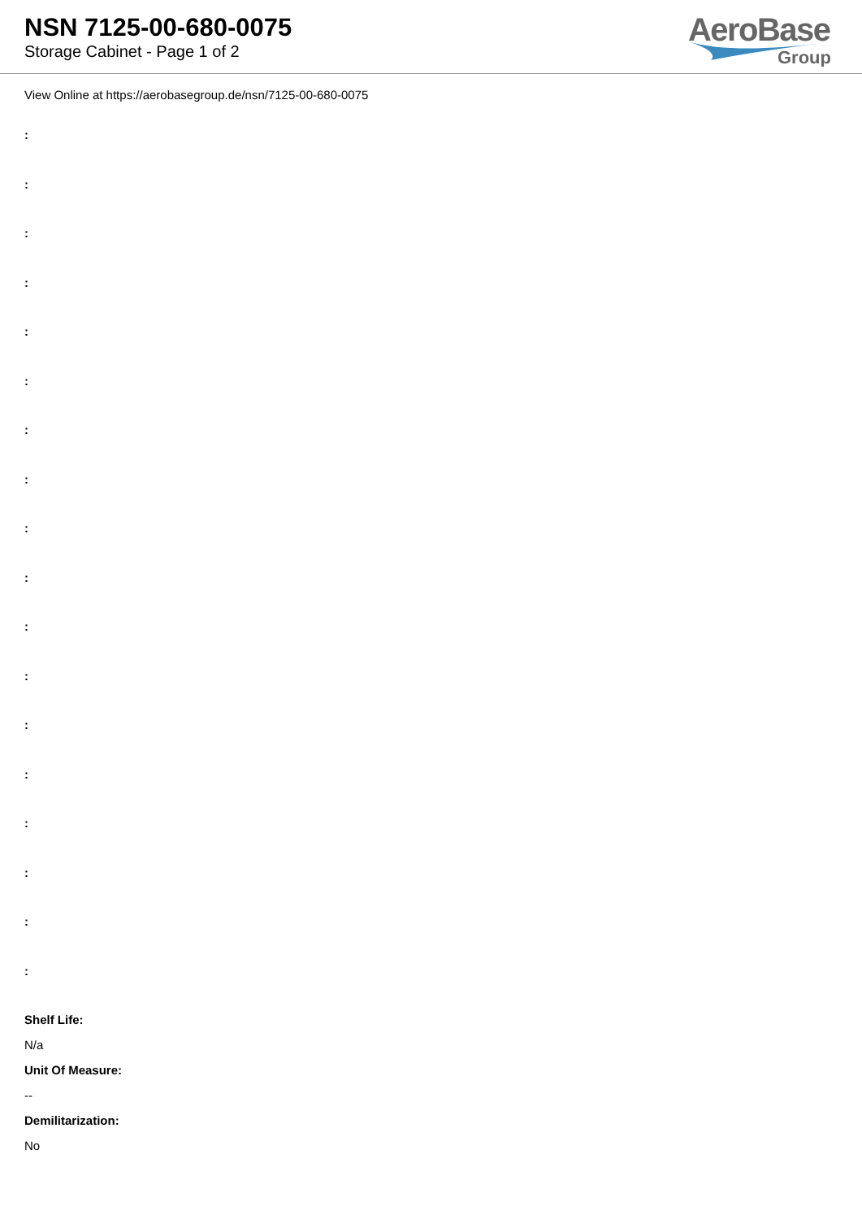NSN 7125-00-680-0075
Storage Cabinet - Page 1 of 2
AeroBase
Group
View Online at https://aerobasegroup.de/nsn/7125-00-680-0075
:
:
:
:
:
:
:
:
:
:
:
:
:
:
:
:
:
:
Shelf Life:
N/a
Unit Of Measure:
--
Demilitarization:
No